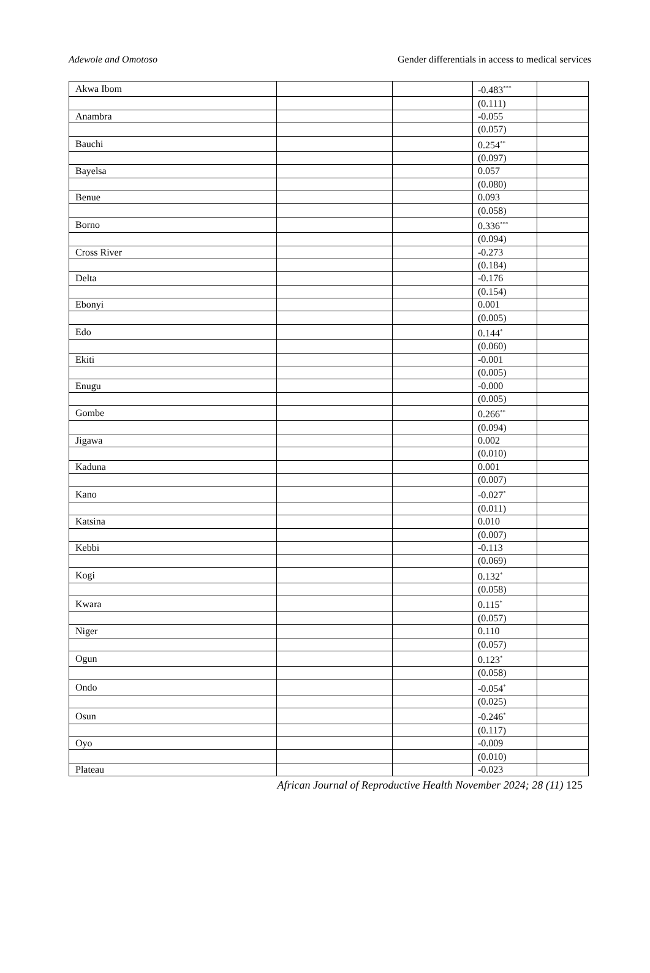Adewole and Omotoso Gender differentials in access to medical services
| Akwa Ibom | | | -0.483<sup>***</sup> | |
| | | | (0.111) | |
| Anambra | | | -0.055 | |
| | | | (0.057) | |
| Bauchi | | | 0.254<sup>**</sup> | |
| | | | (0.097) | |
| Bayelsa | | | 0.057 | |
| | | | (0.080) | |
| Benue | | | 0.093 | |
| | | | (0.058) | |
| Borno | | | 0.336<sup>***</sup> | |
| | | | (0.094) | |
| Cross River | | | -0.273 | |
| | | | (0.184) | |
| Delta | | | -0.176 | |
| | | | (0.154) | |
| Ebonyi | | | 0.001 | |
| | | | (0.005) | |
| Edo | | | 0.144<sup>*</sup> | |
| | | | (0.060) | |
| Ekiti | | | -0.001 | |
| | | | (0.005) | |
| Enugu | | | -0.000 | |
| | | | (0.005) | |
| Gombe | | | 0.266<sup>**</sup> | |
| | | | (0.094) | |
| Jigawa | | | 0.002 | |
| | | | (0.010) | |
| Kaduna | | | 0.001 | |
| | | | (0.007) | |
| Kano | | | -0.027<sup>*</sup> | |
| | | | (0.011) | |
| Katsina | | | 0.010 | |
| | | | (0.007) | |
| Kebbi | | | -0.113 | |
| | | | (0.069) | |
| Kogi | | | 0.132<sup>*</sup> | |
| | | | (0.058) | |
| Kwara | | | 0.115<sup>*</sup> | |
| | | | (0.057) | |
| Niger | | | 0.110 | |
| | | | (0.057) | |
| Ogun | | | 0.123<sup>*</sup> | |
| | | | (0.058) | |
| Ondo | | | -0.054<sup>*</sup> | |
| | | | (0.025) | |
| Osun | | | -0.246<sup>*</sup> | |
| | | | (0.117) | |
| Oyo | | | -0.009 | |
| | | | (0.010) | |
| Plateau | | | -0.023 | |
African Journal of Reproductive Health November 2024; 28 (11) 125